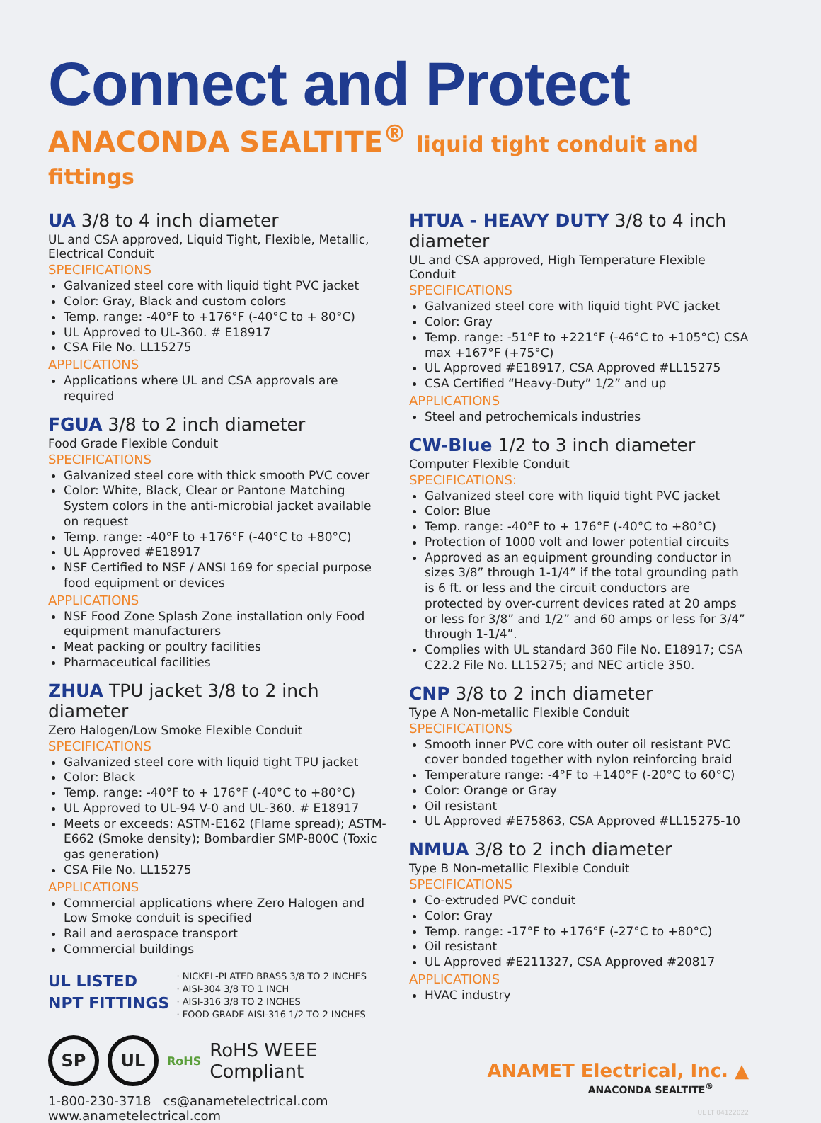Connect and Protect
ANACONDA SEALTITE<sup>®</sup> liquid tight conduit and fittings
UA 3/8 to 4 inch diameter
UL and CSA approved, Liquid Tight, Flexible, Metallic, Electrical Conduit
SPECIFICATIONS
Galvanized steel core with liquid tight PVC jacket
Color: Gray, Black and custom colors
Temp. range: -40°F to +176°F (-40°C to + 80°C)
UL Approved to UL-360. # E18917
CSA File No. LL15275
APPLICATIONS
Applications where UL and CSA approvals are required
FGUA 3/8 to 2 inch diameter
Food Grade Flexible Conduit
SPECIFICATIONS
Galvanized steel core with thick smooth PVC cover
Color: White, Black, Clear or Pantone Matching System colors in the anti-microbial jacket available on request
Temp. range: -40°F to +176°F (-40°C to +80°C)
UL Approved #E18917
NSF Certified to NSF / ANSI 169 for special purpose food equipment or devices
APPLICATIONS
NSF Food Zone Splash Zone installation only Food equipment manufacturers
Meat packing or poultry facilities
Pharmaceutical facilities
ZHUA TPU jacket 3/8 to 2 inch diameter
Zero Halogen/Low Smoke Flexible Conduit
SPECIFICATIONS
Galvanized steel core with liquid tight TPU jacket
Color: Black
Temp. range: -40°F to + 176°F (-40°C to +80°C)
UL Approved to UL-94 V-0 and UL-360. # E18917
Meets or exceeds: ASTM-E162 (Flame spread); ASTM-E662 (Smoke density); Bombardier SMP-800C (Toxic gas generation)
CSA File No. LL15275
APPLICATIONS
Commercial applications where Zero Halogen and Low Smoke conduit is specified
Rail and aerospace transport
Commercial buildings
UL LISTED
NPT FITTINGS
· NICKEL-PLATED BRASS 3/8 TO 2 INCHES
· AISI-304 3/8 TO 1 INCH
· AISI-316 3/8 TO 2 INCHES
· FOOD GRADE AISI-316 1/2 TO 2 INCHES
SP UL
RoHS
RoHS WEEE
Compliant
1-800-230-3718 cs@anametelectrical.com www.anametelectrical.com
HTUA - HEAVY DUTY 3/8 to 4 inch diameter
UL and CSA approved, High Temperature Flexible Conduit
SPECIFICATIONS
Galvanized steel core with liquid tight PVC jacket
Color: Gray
Temp. range: -51°F to +221°F (-46°C to +105°C) CSA max +167°F (+75°C)
UL Approved #E18917, CSA Approved #LL15275
CSA Certified “Heavy-Duty” 1/2” and up
APPLICATIONS
Steel and petrochemicals industries
CW-Blue 1/2 to 3 inch diameter
Computer Flexible Conduit
SPECIFICATIONS:
Galvanized steel core with liquid tight PVC jacket
Color: Blue
Temp. range: -40°F to + 176°F (-40°C to +80°C)
Protection of 1000 volt and lower potential circuits
Approved as an equipment grounding conductor in sizes 3/8” through 1-1/4” if the total grounding path is 6 ft. or less and the circuit conductors are protected by over-current devices rated at 20 amps or less for 3/8” and 1/2” and 60 amps or less for 3/4” through 1-1/4”.
Complies with UL standard 360 File No. E18917; CSA C22.2 File No. LL15275; and NEC article 350.
CNP 3/8 to 2 inch diameter
Type A Non-metallic Flexible Conduit
SPECIFICATIONS
Smooth inner PVC core with outer oil resistant PVC cover bonded together with nylon reinforcing braid
Temperature range: -4°F to +140°F (-20°C to 60°C)
Color: Orange or Gray
Oil resistant
UL Approved #E75863, CSA Approved #LL15275-10
NMUA 3/8 to 2 inch diameter
Type B Non-metallic Flexible Conduit
SPECIFICATIONS
Co-extruded PVC conduit
Color: Gray
Temp. range: -17°F to +176°F (-27°C to +80°C)
Oil resistant
UL Approved #E211327, CSA Approved #20817
APPLICATIONS
HVAC industry
ANAMET Electrical, Inc. ▲
ANACONDA SEALTITE<sup>®</sup>
UL LT 04122022